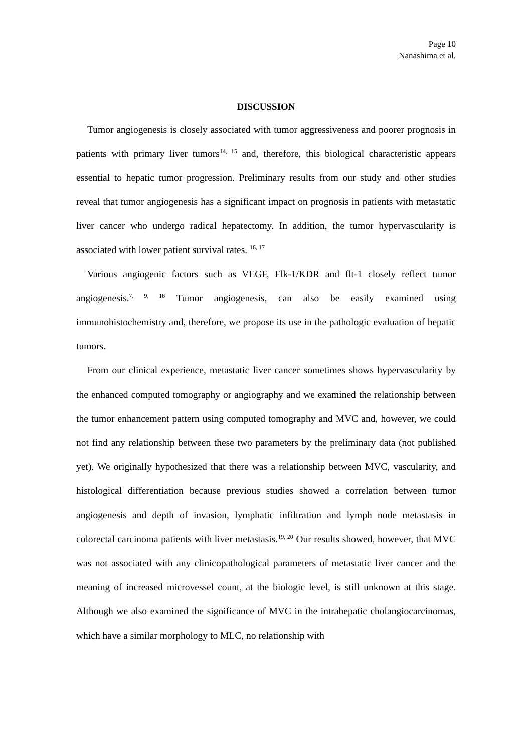Page 10
Nanashima et al.
DISCUSSION
Tumor angiogenesis is closely associated with tumor aggressiveness and poorer prognosis in patients with primary liver tumors<sup>14, 15</sup> and, therefore, this biological characteristic appears essential to hepatic tumor progression. Preliminary results from our study and other studies reveal that tumor angiogenesis has a significant impact on prognosis in patients with metastatic liver cancer who undergo radical hepatectomy. In addition, the tumor hypervascularity is associated with lower patient survival rates. <sup>16, 17</sup>
Various angiogenic factors such as VEGF, Flk-1/KDR and flt-1 closely reflect tumor angiogenesis.<sup>7, 9, 18</sup> Tumor angiogenesis, can also be easily examined using immunohistochemistry and, therefore, we propose its use in the pathologic evaluation of hepatic tumors.
From our clinical experience, metastatic liver cancer sometimes shows hypervascularity by the enhanced computed tomography or angiography and we examined the relationship between the tumor enhancement pattern using computed tomography and MVC and, however, we could not find any relationship between these two parameters by the preliminary data (not published yet). We originally hypothesized that there was a relationship between MVC, vascularity, and histological differentiation because previous studies showed a correlation between tumor angiogenesis and depth of invasion, lymphatic infiltration and lymph node metastasis in colorectal carcinoma patients with liver metastasis.<sup>19, 20</sup> Our results showed, however, that MVC was not associated with any clinicopathological parameters of metastatic liver cancer and the meaning of increased microvessel count, at the biologic level, is still unknown at this stage. Although we also examined the significance of MVC in the intrahepatic cholangiocarcinomas, which have a similar morphology to MLC, no relationship with